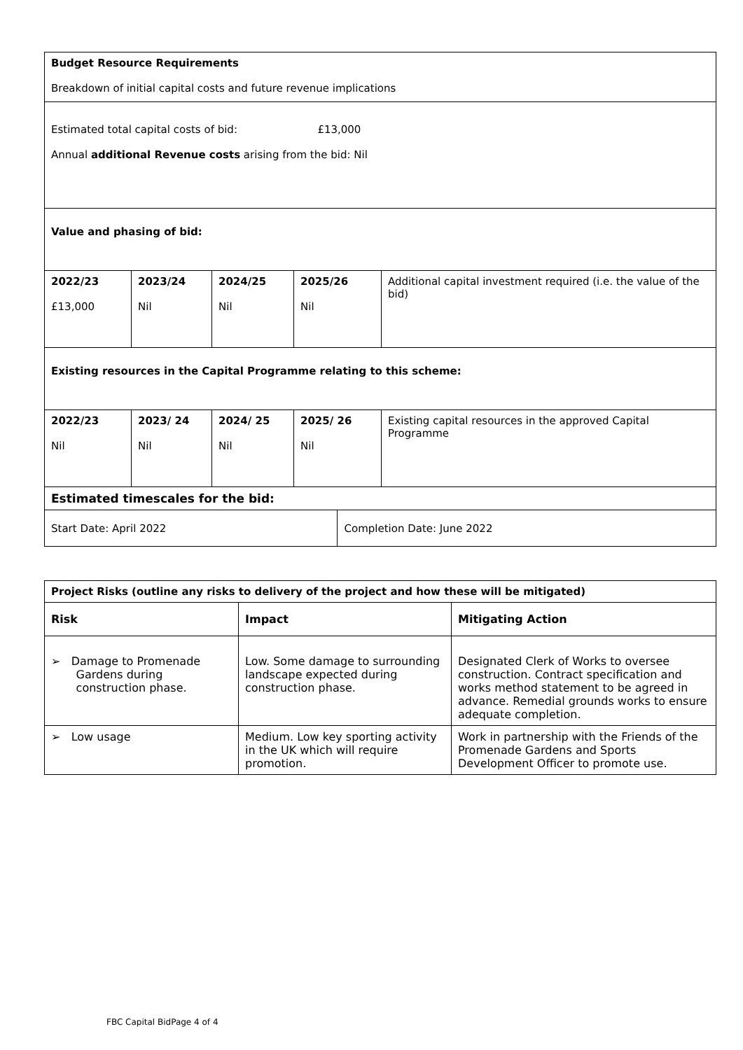| Budget Resource Requirements Breakdown of initial capital costs and future revenue implications | | | | | |
| Estimated total capital costs of bid: £13,000 Annual additional Revenue costs arising from the bid: Nil | | | | | |
| Value and phasing of bid: | | | | | |
| 2022/23 £13,000 | 2023/24 Nil | 2024/25 Nil | 2025/26 Nil | | Additional capital investment required (i.e. the value of the bid) |
| Existing resources in the Capital Programme relating to this scheme: | | | | | |
| 2022/23 Nil | 2023/ 24 Nil | 2024/ 25 Nil | 2025/ 26 Nil | | Existing capital resources in the approved Capital Programme |
| Estimated timescales for the bid: | | | | | |
| Start Date: April 2022 | | | | Completion Date: June 2022 | |
| Project Risks (outline any risks to delivery of the project and how these will be mitigated) | | |
| Risk | Impact | Mitigating Action |
| ➢ Damage to Promenade Gardens during construction phase. | Low. Some damage to surrounding landscape expected during construction phase. | Designated Clerk of Works to oversee construction. Contract specification and works method statement to be agreed in advance. Remedial grounds works to ensure adequate completion. |
| ➢ Low usage | Medium. Low key sporting activity in the UK which will require promotion. | Work in partnership with the Friends of the Promenade Gardens and Sports Development Officer to promote use. |
FBC Capital BidPage 4 of 4